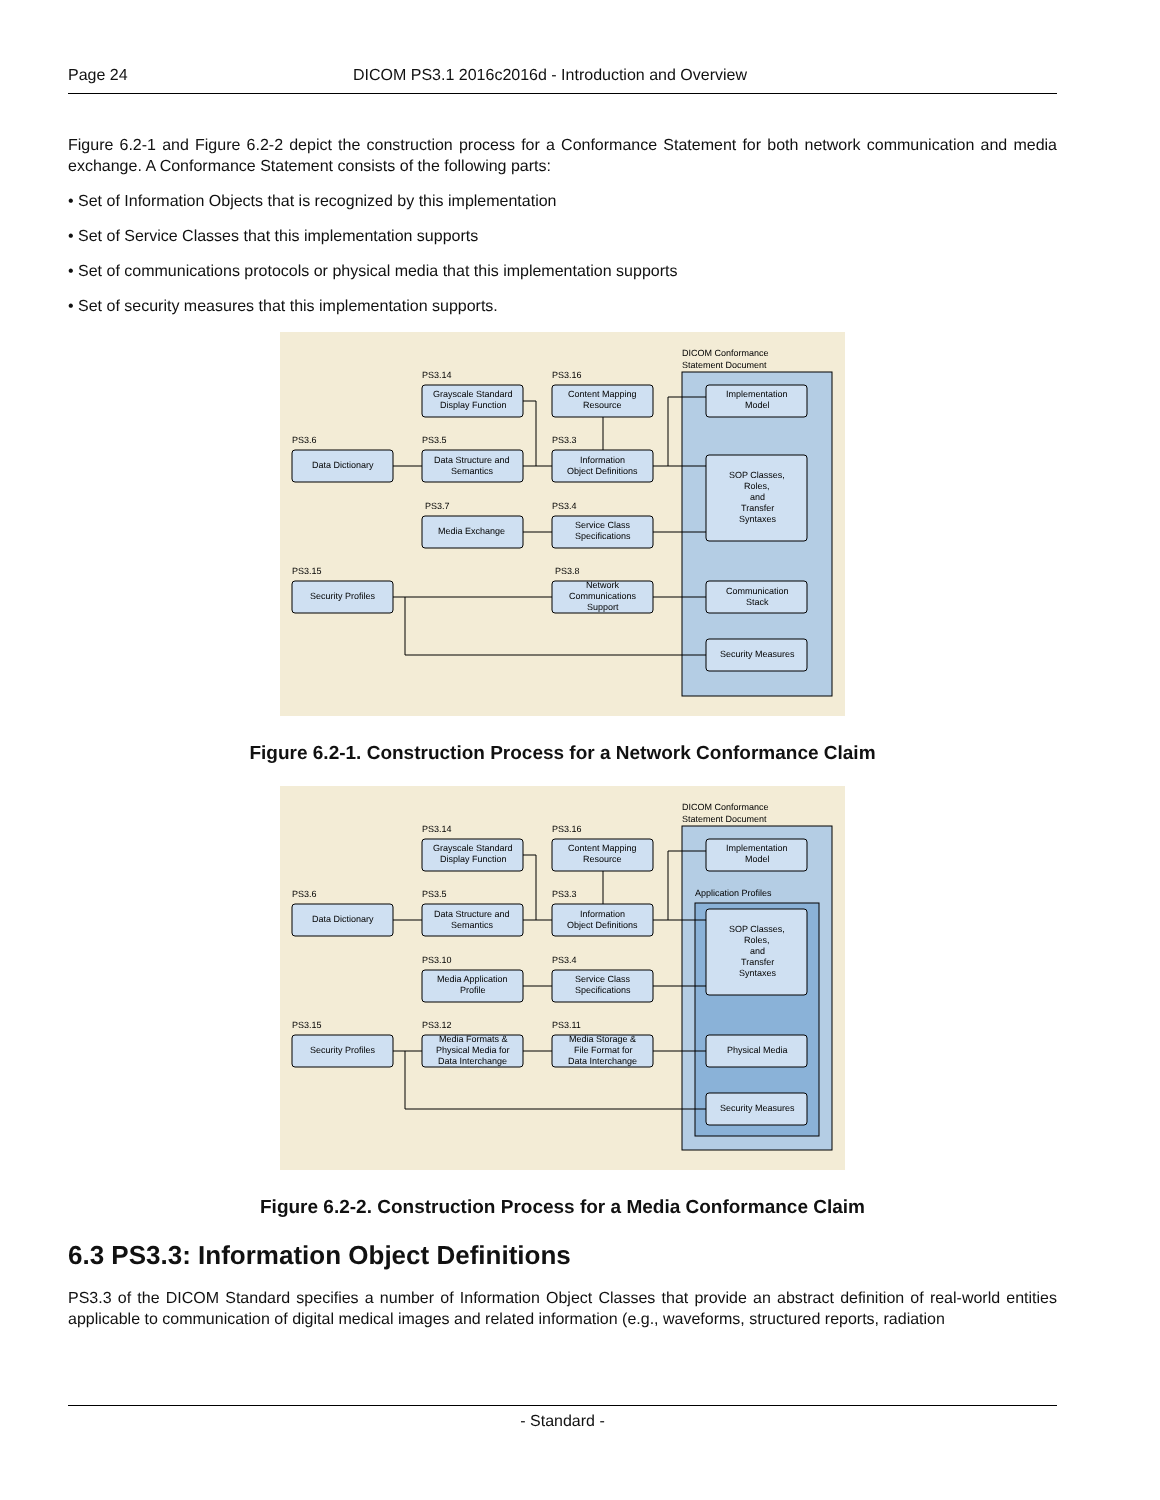Page 24 DICOM PS3.1 2016c2016d - Introduction and Overview
Figure 6.2-1 and Figure 6.2-2 depict the construction process for a Conformance Statement for both network communication and media exchange. A Conformance Statement consists of the following parts:
• Set of Information Objects that is recognized by this implementation
• Set of Service Classes that this implementation supports
• Set of communications protocols or physical media that this implementation supports
• Set of security measures that this implementation supports.
DICOM Conformance
Statement Document
PS3.14
PS3.16
PS3.6
PS3.5
PS3.3
PS3.7
PS3.4
PS3.15
PS3.8
Grayscale Standard
Display Function
Content Mapping
Resource
Implementation
Model
Data Dictionary
Data Structure and
Semantics
Information
Object Definitions
SOP Classes,
Roles,
and
Transfer
Syntaxes
Media Exchange
Service Class
Specifications
Security Profiles
Network
Communications
Support
Communication
Stack
Security Measures
Figure 6.2-1. Construction Process for a Network Conformance Claim
DICOM Conformance
Statement Document
Application Profiles
PS3.14
PS3.16
PS3.6
PS3.5
PS3.3
PS3.10
PS3.4
PS3.15
PS3.12
PS3.11
Grayscale Standard
Display Function
Content Mapping
Resource
Implementation
Model
Data Dictionary
Data Structure and
Semantics
Information
Object Definitions
SOP Classes,
Roles,
and
Transfer
Syntaxes
Media Application
Profile
Service Class
Specifications
Security Profiles
Media Formats &
Physical Media for
Data Interchange
Media Storage &
File Format for
Data Interchange
Physical Media
Security Measures
Figure 6.2-2. Construction Process for a Media Conformance Claim
6.3 PS3.3: Information Object Definitions
PS3.3 of the DICOM Standard specifies a number of Information Object Classes that provide an abstract definition of real-world entities applicable to communication of digital medical images and related information (e.g., waveforms, structured reports, radiation
- Standard -